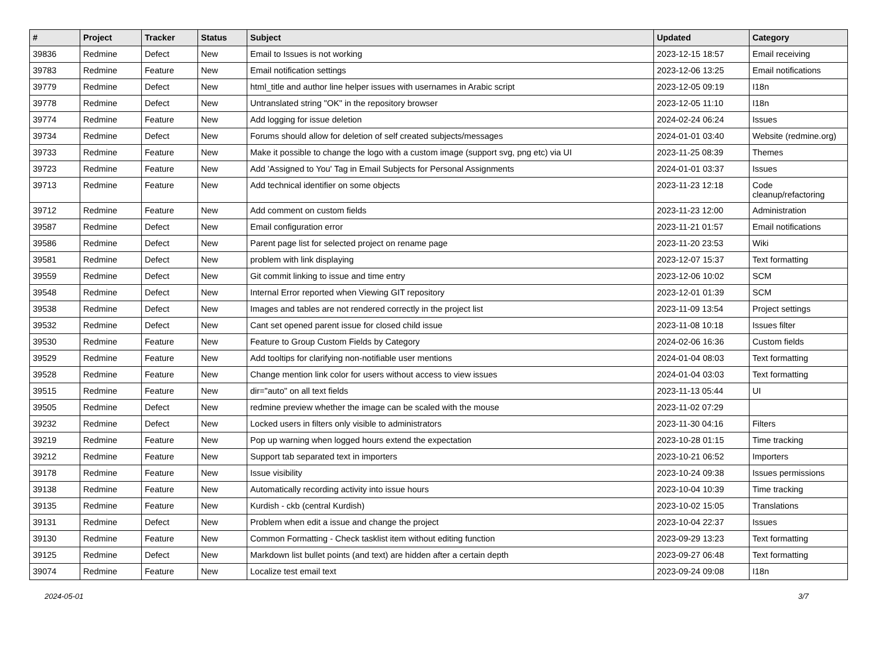| # | Project | Tracker | Status | Subject | Updated | Category |
| --- | --- | --- | --- | --- | --- | --- |
| 39836 | Redmine | Defect | New | Email to Issues is not working | 2023-12-15 18:57 | Email receiving |
| 39783 | Redmine | Feature | New | Email notification settings | 2023-12-06 13:25 | Email notifications |
| 39779 | Redmine | Defect | New | html_title and author line helper issues with usernames in Arabic script | 2023-12-05 09:19 | I18n |
| 39778 | Redmine | Defect | New | Untranslated string "OK" in the repository browser | 2023-12-05 11:10 | I18n |
| 39774 | Redmine | Feature | New | Add logging for issue deletion | 2024-02-24 06:24 | Issues |
| 39734 | Redmine | Defect | New | Forums should allow for deletion of self created subjects/messages | 2024-01-01 03:40 | Website (redmine.org) |
| 39733 | Redmine | Feature | New | Make it possible to change the logo with a custom image (support svg, png etc) via UI | 2023-11-25 08:39 | Themes |
| 39723 | Redmine | Feature | New | Add 'Assigned to You' Tag in Email Subjects for Personal Assignments | 2024-01-01 03:37 | Issues |
| 39713 | Redmine | Feature | New | Add technical identifier on some objects | 2023-11-23 12:18 | Code cleanup/refactoring |
| 39712 | Redmine | Feature | New | Add comment on custom fields | 2023-11-23 12:00 | Administration |
| 39587 | Redmine | Defect | New | Email configuration error | 2023-11-21 01:57 | Email notifications |
| 39586 | Redmine | Defect | New | Parent page list for selected project on rename page | 2023-11-20 23:53 | Wiki |
| 39581 | Redmine | Defect | New | problem with link displaying | 2023-12-07 15:37 | Text formatting |
| 39559 | Redmine | Defect | New | Git commit linking to issue and time entry | 2023-12-06 10:02 | SCM |
| 39548 | Redmine | Defect | New | Internal Error reported when Viewing GIT repository | 2023-12-01 01:39 | SCM |
| 39538 | Redmine | Defect | New | Images and tables are not rendered correctly in the project list | 2023-11-09 13:54 | Project settings |
| 39532 | Redmine | Defect | New | Cant set opened parent issue for closed child issue | 2023-11-08 10:18 | Issues filter |
| 39530 | Redmine | Feature | New | Feature to Group Custom Fields by Category | 2024-02-06 16:36 | Custom fields |
| 39529 | Redmine | Feature | New | Add tooltips for clarifying non-notifiable user mentions | 2024-01-04 08:03 | Text formatting |
| 39528 | Redmine | Feature | New | Change mention link color for users without access to view issues | 2024-01-04 03:03 | Text formatting |
| 39515 | Redmine | Feature | New | dir="auto" on all text fields | 2023-11-13 05:44 | UI |
| 39505 | Redmine | Defect | New | redmine preview whether the image can be scaled with the mouse | 2023-11-02 07:29 | |
| 39232 | Redmine | Defect | New | Locked users in filters only visible to administrators | 2023-11-30 04:16 | Filters |
| 39219 | Redmine | Feature | New | Pop up warning when logged hours extend the expectation | 2023-10-28 01:15 | Time tracking |
| 39212 | Redmine | Feature | New | Support tab separated text in importers | 2023-10-21 06:52 | Importers |
| 39178 | Redmine | Feature | New | Issue visibility | 2023-10-24 09:38 | Issues permissions |
| 39138 | Redmine | Feature | New | Automatically recording activity into issue hours | 2023-10-04 10:39 | Time tracking |
| 39135 | Redmine | Feature | New | Kurdish - ckb (central Kurdish) | 2023-10-02 15:05 | Translations |
| 39131 | Redmine | Defect | New | Problem when edit a issue and change the project | 2023-10-04 22:37 | Issues |
| 39130 | Redmine | Feature | New | Common Formatting - Check tasklist item without editing function | 2023-09-29 13:23 | Text formatting |
| 39125 | Redmine | Defect | New | Markdown list bullet points (and text) are hidden after a certain depth | 2023-09-27 06:48 | Text formatting |
| 39074 | Redmine | Feature | New | Localize test email text | 2023-09-24 09:08 | I18n |
2024-05-01 3/7